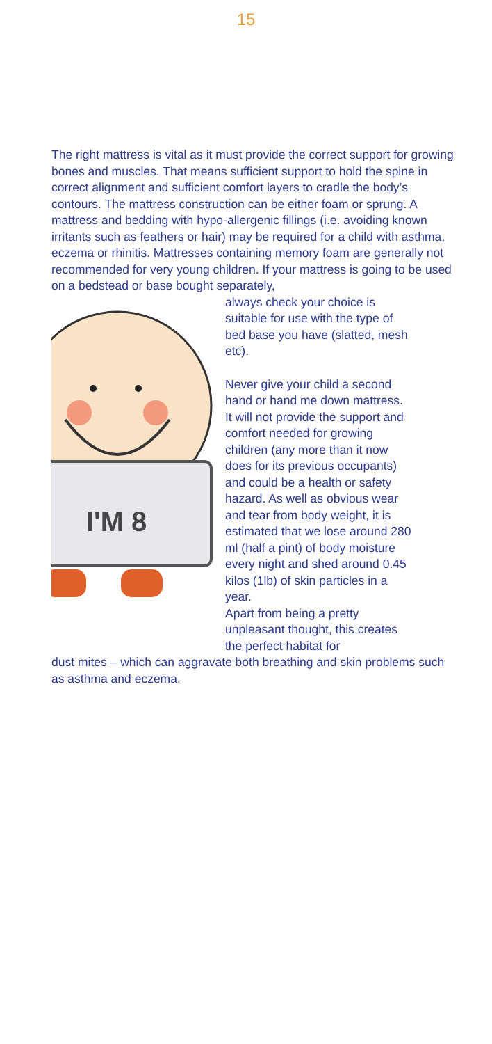15
The right mattress is vital as it must provide the correct support for growing bones and muscles. That means sufficient support to hold the spine in correct alignment and sufficient comfort layers to cradle the body’s contours. The mattress construction can be either foam or sprung. A mattress and bedding with hypo-allergenic fillings (i.e. avoiding known irritants such as feathers or hair) may be required for a child with asthma, eczema or rhinitis. Mattresses containing memory foam are generally not recommended for very young children. If your mattress is going to be used on a bedstead or base bought separately,
I'M 8
always check your choice is suitable for use with the type of bed base you have (slatted, mesh etc).
Never give your child a second hand or hand me down mattress. It will not provide the support and comfort needed for growing children (any more than it now does for its previous occupants) and could be a health or safety hazard. As well as obvious wear and tear from body weight, it is estimated that we lose around 280 ml (half a pint) of body moisture every night and shed around 0.45 kilos (1lb) of skin particles in a year.
Apart from being a pretty unpleasant thought, this creates the perfect habitat for
dust mites – which can aggravate both breathing and skin problems such as asthma and eczema.